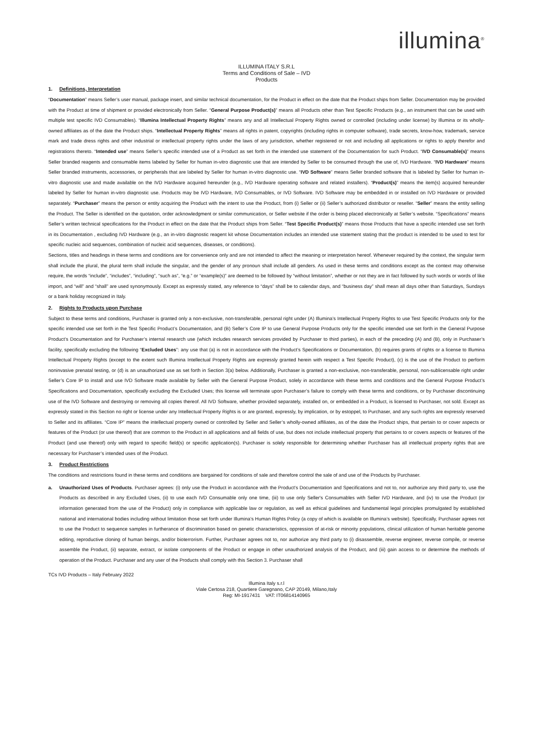illumina<sup>®</sup>
ILLUMINA ITALY S.R.L
Terms and Conditions of Sale – IVD
Products
1. Definitions, Interpretation
“Documentation” means Seller’s user manual, package insert, and similar technical documentation, for the Product in effect on the date that the Product ships from Seller. Documentation may be provided with the Product at time of shipment or provided electronically from Seller. “General Purpose Product(s)” means all Products other than Test Specific Products (e.g., an instrument that can be used with multiple test specific IVD Consumables). “Illumina Intellectual Property Rights” means any and all Intellectual Property Rights owned or controlled (including under license) by Illumina or its wholly-owned affiliates as of the date the Product ships. “Intellectual Property Rights” means all rights in patent, copyrights (including rights in computer software), trade secrets, know-how, trademark, service mark and trade dress rights and other industrial or intellectual property rights under the laws of any jurisdiction, whether registered or not and including all applications or rights to apply therefor and registrations thereto. “Intended use” means Seller’s specific intended use of a Product as set forth in the intended use statement of the Documentation for such Product. “IVD Consumable(s)” means Seller branded reagents and consumable items labeled by Seller for human in-vitro diagnostic use that are intended by Seller to be consumed through the use of, IVD Hardware. “IVD Hardware” means Seller branded instruments, accessories, or peripherals that are labeled by Seller for human in-vitro diagnostic use. “IVD Software” means Seller branded software that is labeled by Seller for human in-vitro diagnostic use and made available on the IVD Hardware acquired hereunder (e.g., IVD Hardware operating software and related installers). “Product(s)” means the item(s) acquired hereunder labeled by Seller for human in-vitro diagnostic use. Products may be IVD Hardware, IVD Consumables, or IVD Software. IVD Software may be embedded in or installed on IVD Hardware or provided separately. “Purchaser” means the person or entity acquiring the Product with the intent to use the Product, from (i) Seller or (ii) Seller’s authorized distributor or reseller. “Seller” means the entity selling the Product. The Seller is identified on the quotation, order acknowledgment or similar communication, or Seller website if the order is being placed electronically at Seller’s website. “Specifications” means Seller’s written technical specifications for the Product in effect on the date that the Product ships from Seller. “Test Specific Product(s)” means those Products that have a specific intended use set forth in its Documentation , excluding IVD Hardware (e.g., an in-vitro diagnostic reagent kit whose Documentation includes an intended use statement stating that the product is intended to be used to test for specific nucleic acid sequences, combination of nucleic acid sequences, diseases, or conditions).
Sections, titles and headings in these terms and conditions are for convenience only and are not intended to affect the meaning or interpretation hereof. Whenever required by the context, the singular term shall include the plural, the plural term shall include the singular, and the gender of any pronoun shall include all genders. As used in these terms and conditions except as the context may otherwise require, the words “include”, “includes”, “including”, “such as”, “e.g.” or “example(s)” are deemed to be followed by “without limitation”, whether or not they are in fact followed by such words or words of like import, and “will” and “shall” are used synonymously. Except as expressly stated, any reference to “days” shall be to calendar days, and “business day” shall mean all days other than Saturdays, Sundays or a bank holiday recognized in Italy.
2. Rights to Products upon Purchase
Subject to these terms and conditions, Purchaser is granted only a non-exclusive, non-transferable, personal right under (A) Illumina’s Intellectual Property Rights to use Test Specific Products only for the specific intended use set forth in the Test Specific Product’s Documentation, and (B) Seller’s Core IP to use General Purpose Products only for the specific intended use set forth in the General Purpose Product’s Documentation and for Purchaser’s internal research use (which includes research services provided by Purchaser to third parties), in each of the preceding (A) and (B), only in Purchaser’s facility, specifically excluding the following “Excluded Uses”: any use that (a) is not in accordance with the Product’s Specifications or Documentation, (b) requires grants of rights or a license to Illumina Intellectual Property Rights (except to the extent such Illumina Intellectual Property Rights are expressly granted herein with respect a Test Specific Product), (c) is the use of the Product to perform noninvasive prenatal testing, or (d) is an unauthorized use as set forth in Section 3(a) below. Additionally, Purchaser is granted a non-exclusive, non-transferable, personal, non-sublicensable right under Seller’s Core IP to install and use IVD Software made available by Seller with the General Purpose Product, solely in accordance with these terms and conditions and the General Purpose Product’s Specifications and Documentation, specifically excluding the Excluded Uses; this license will terminate upon Purchaser’s failure to comply with these terms and conditions, or by Purchaser discontinuing use of the IVD Software and destroying or removing all copies thereof. All IVD Software, whether provided separately, installed on, or embedded in a Product, is licensed to Purchaser, not sold. Except as expressly stated in this Section no right or license under any Intellectual Property Rights is or are granted, expressly, by implication, or by estoppel, to Purchaser, and any such rights are expressly reserved to Seller and its affiliates. “Core IP” means the intellectual property owned or controlled by Seller and Seller’s wholly-owned affiliates, as of the date the Product ships, that pertain to or cover aspects or features of the Product (or use thereof) that are common to the Product in all applications and all fields of use, but does not include intellectual property that pertains to or covers aspects or features of the Product (and use thereof) only with regard to specific field(s) or specific application(s). Purchaser is solely responsible for determining whether Purchaser has all intellectual property rights that are necessary for Purchaser’s intended uses of the Product.
3. Product Restrictions
The conditions and restrictions found in these terms and conditions are bargained for conditions of sale and therefore control the sale of and use of the Products by Purchaser.
a. Unauthorized Uses of Products. Purchaser agrees: (i) only use the Product in accordance with the Product's Documentation and Specifications and not to, nor authorize any third party to, use the Products as described in any Excluded Uses, (ii) to use each IVD Consumable only one time, (iii) to use only Seller's Consumables with Seller IVD Hardware, and (iv) to use the Product (or information generated from the use of the Product) only in compliance with applicable law or regulation, as well as ethical guidelines and fundamental legal principles promulgated by established national and international bodies including without limitation those set forth under Illumina’s Human Rights Policy (a copy of which is available on Illumina’s website). Specifically, Purchaser agrees not to use the Product to sequence samples in furtherance of discrimination based on genetic characteristics, oppression of at-risk or minority populations, clinical utilization of human heritable genome editing, reproductive cloning of human beings, and/or bioterrorism. Further, Purchaser agrees not to, nor authorize any third party to (i) disassemble, reverse engineer, reverse compile, or reverse assemble the Product, (ii) separate, extract, or isolate components of the Product or engage in other unauthorized analysis of the Product, and (iii) gain access to or determine the methods of operation of the Product. Purchaser and any user of the Products shall comply with this Section 3. Purchaser shall
TCs IVD Products – Italy February 2022
Illumina Italy s.r.l
Viale Certosa 218, Quartiere Garegnano, CAP 20149, Milano,Italy
Reg: MI-1917431 VAT: IT06814140965